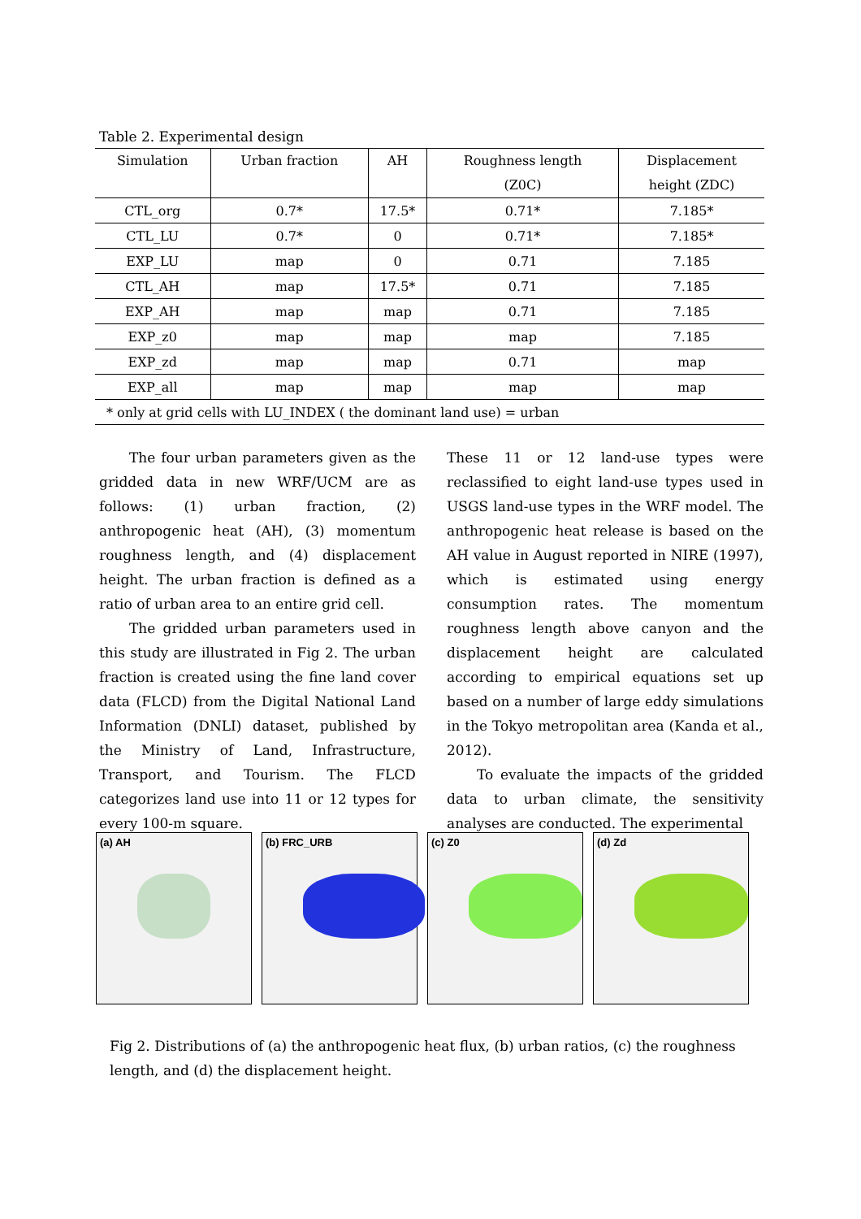Table 2. Experimental design
| Simulation | Urban fraction | AH | Roughness length (Z0C) | Displacement height (ZDC) |
| --- | --- | --- | --- | --- |
| CTL_org | 0.7* | 17.5* | 0.71* | 7.185* |
| CTL_LU | 0.7* | 0 | 0.71* | 7.185* |
| EXP_LU | map | 0 | 0.71 | 7.185 |
| CTL_AH | map | 17.5* | 0.71 | 7.185 |
| EXP_AH | map | map | 0.71 | 7.185 |
| EXP_z0 | map | map | map | 7.185 |
| EXP_zd | map | map | 0.71 | map |
| EXP_all | map | map | map | map |
| * only at grid cells with LU_INDEX ( the dominant land use) = urban | | | | |
The four urban parameters given as the gridded data in new WRF/UCM are as follows: (1) urban fraction, (2) anthropogenic heat (AH), (3) momentum roughness length, and (4) displacement height. The urban fraction is defined as a ratio of urban area to an entire grid cell.
The gridded urban parameters used in this study are illustrated in Fig 2. The urban fraction is created using the fine land cover data (FLCD) from the Digital National Land Information (DNLI) dataset, published by the Ministry of Land, Infrastructure, Transport, and Tourism. The FLCD categorizes land use into 11 or 12 types for every 100-m square.
These 11 or 12 land-use types were reclassified to eight land-use types used in USGS land-use types in the WRF model. The anthropogenic heat release is based on the AH value in August reported in NIRE (1997), which is estimated using energy consumption rates. The momentum roughness length above canyon and the displacement height are calculated according to empirical equations set up based on a number of large eddy simulations in the Tokyo metropolitan area (Kanda et al., 2012).
To evaluate the impacts of the gridded data to urban climate, the sensitivity analyses are conducted. The experimental
(a) AH (b) FRC_URB (c) Z0 (d) Zd
Fig 2. Distributions of (a) the anthropogenic heat flux, (b) urban ratios, (c) the roughness length, and (d) the displacement height.